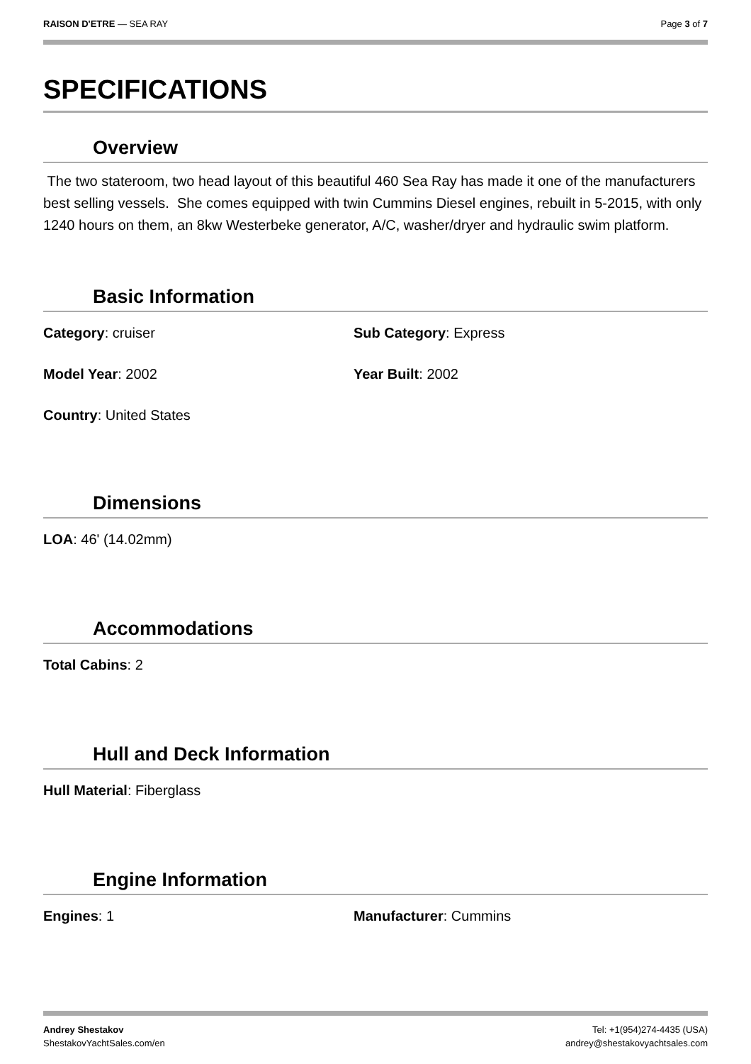RAISON D'ETRE — SEA RAY Page 3 of 7
SPECIFICATIONS
Overview
The two stateroom, two head layout of this beautiful 460 Sea Ray has made it one of the manufacturers best selling vessels. She comes equipped with twin Cummins Diesel engines, rebuilt in 5-2015, with only 1240 hours on them, an 8kw Westerbeke generator, A/C, washer/dryer and hydraulic swim platform.
Basic Information
Category: cruiser Sub Category: Express
Model Year: 2002 Year Built: 2002
Country: United States
Dimensions
LOA: 46' (14.02mm)
Accommodations
Total Cabins: 2
Hull and Deck Information
Hull Material: Fiberglass
Engine Information
Engines: 1 Manufacturer: Cummins
Andrey Shestakov
ShestakovYachtSales.com/en
Tel: +1(954)274-4435 (USA)
andrey@shestakovyachtsales.com